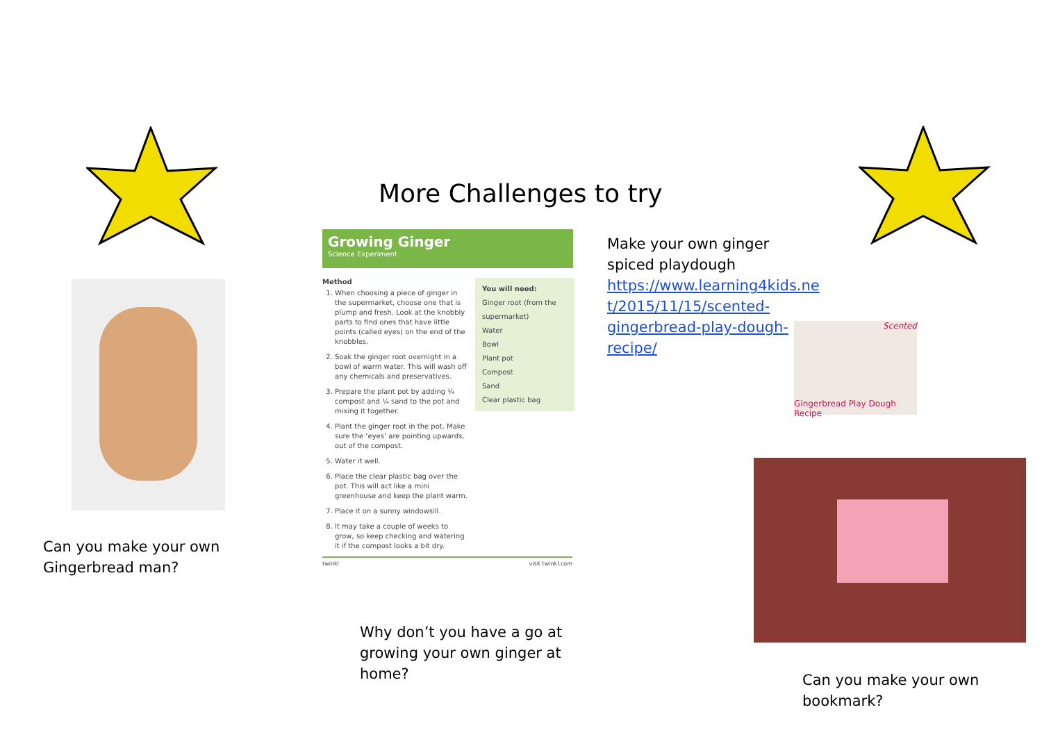More Challenges to try
Can you make your own
Gingerbread man?
Growing Ginger
Science Experiment
Method
1. When choosing a piece of ginger in the supermarket, choose one that is plump and fresh. Look at the knobbly parts to find ones that have little points (called eyes) on the end of the knobbles.
2. Soak the ginger root overnight in a bowl of warm water. This will wash off any chemicals and preservatives.
3. Prepare the plant pot by adding ¾ compost and ¼ sand to the pot and mixing it together.
4. Plant the ginger root in the pot. Make sure the ‘eyes’ are pointing upwards, out of the compost.
5. Water it well.
6. Place the clear plastic bag over the pot. This will act like a mini greenhouse and keep the plant warm.
7. Place it on a sunny windowsill.
8. It may take a couple of weeks to grow, so keep checking and watering it if the compost looks a bit dry.
You will need:
Ginger root (from the supermarket)
Water
Bowl
Plant pot
Compost
Sand
Clear plastic bag
twinkl visit twinkl.com
Why don’t you have a go at
growing your own ginger at
home?
Make your own ginger spiced playdough
https://www.learning4kids.ne t/2015/11/15/scented-gingerbread-play-dough-recipe/
Scented
Gingerbread Play Dough Recipe
Can you make your own
bookmark?